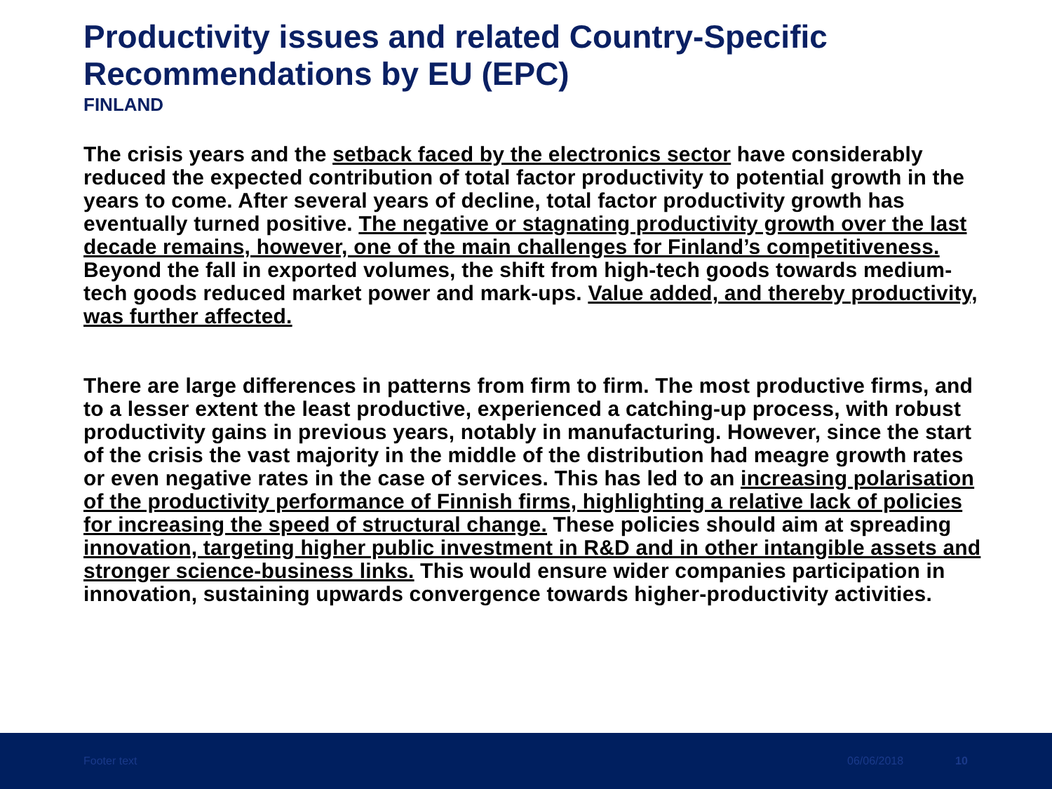Productivity issues and related Country-Specific Recommendations by EU (EPC)
FINLAND
The crisis years and the setback faced by the electronics sector have considerably reduced the expected contribution of total factor productivity to potential growth in the years to come. After several years of decline, total factor productivity growth has eventually turned positive. The negative or stagnating productivity growth over the last decade remains, however, one of the main challenges for Finland’s competitiveness. Beyond the fall in exported volumes, the shift from high-tech goods towards medium-tech goods reduced market power and mark-ups. Value added, and thereby productivity, was further affected.
There are large differences in patterns from firm to firm. The most productive firms, and to a lesser extent the least productive, experienced a catching-up process, with robust productivity gains in previous years, notably in manufacturing. However, since the start of the crisis the vast majority in the middle of the distribution had meagre growth rates or even negative rates in the case of services. This has led to an increasing polarisation of the productivity performance of Finnish firms, highlighting a relative lack of policies for increasing the speed of structural change. These policies should aim at spreading innovation, targeting higher public investment in R&D and in other intangible assets and stronger science-business links. This would ensure wider companies participation in innovation, sustaining upwards convergence towards higher-productivity activities.
Footer text 06/06/2018 10